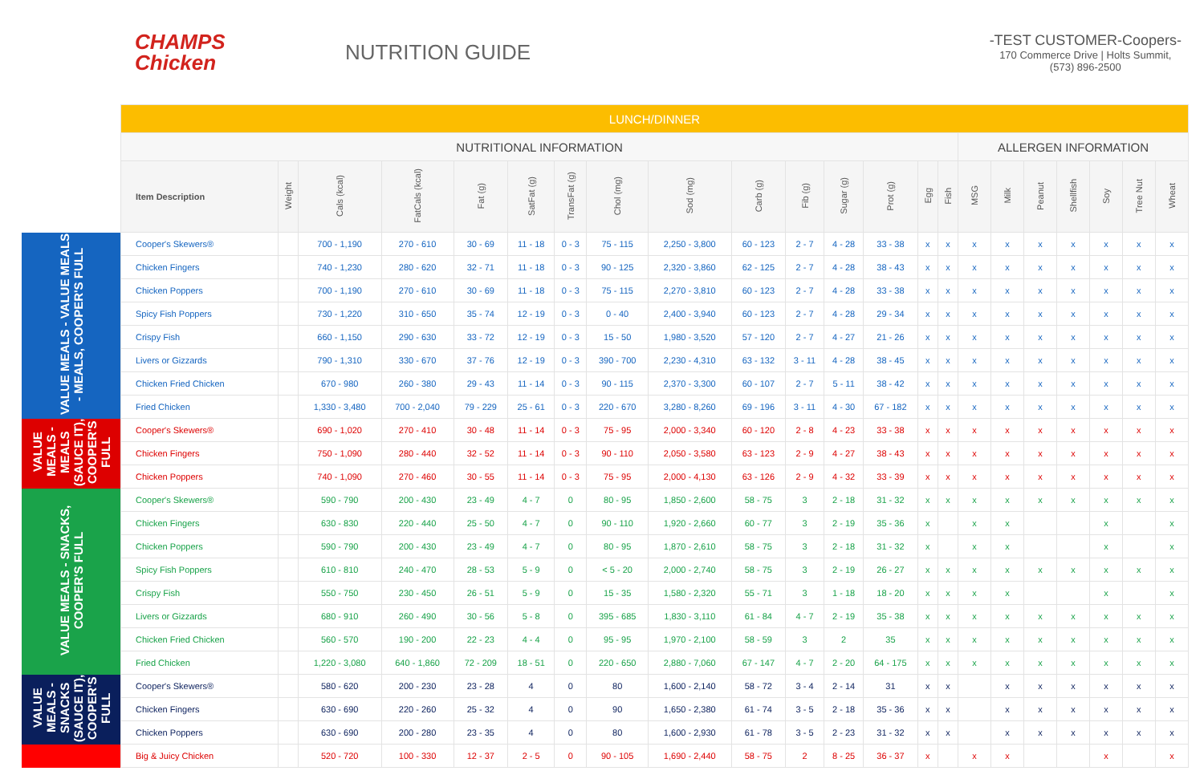CHAMPS
Chicken
NUTRITION GUIDE
-TEST CUSTOMER-Coopers-
170 Commerce Drive | Holts Summit,
(573) 896-2500
| | LUNCH/DINNER | | | | | | | | | | | | | | | | | | | | | |
| | NUTRITIONAL INFORMATION | | | | | | | | | | | | | | | ALLERGEN INFORMATION | | | | | | |
| | Item Description | Weight | Cals (kcal) | FatCals (kcal) | Fat (g) | SatFat (g) | TransFat (g) | Chol (mg) | Sod (mg) | Carb (g) | Fib (g) | Sugar (g) | Prot (g) | Egg | Fish | MSG | Milk | Peanut | Shellfish | Soy | Tree Nut | Wheat |
| VALUE MEALS - VALUE MEALS - MEALS, COOPER'S FULL | Cooper's Skewers® | | 700 - 1,190 | 270 - 610 | 30 - 69 | 11 - 18 | 0 - 3 | 75 - 115 | 2,250 - 3,800 | 60 - 123 | 2 - 7 | 4 - 28 | 33 - 38 | x | x | x | x | x | x | x | x | x |
| | Chicken Fingers | | 740 - 1,230 | 280 - 620 | 32 - 71 | 11 - 18 | 0 - 3 | 90 - 125 | 2,320 - 3,860 | 62 - 125 | 2 - 7 | 4 - 28 | 38 - 43 | x | x | x | x | x | x | x | x | x |
| | Chicken Poppers | | 700 - 1,190 | 270 - 610 | 30 - 69 | 11 - 18 | 0 - 3 | 75 - 115 | 2,270 - 3,810 | 60 - 123 | 2 - 7 | 4 - 28 | 33 - 38 | x | x | x | x | x | x | x | x | x |
| | Spicy Fish Poppers | | 730 - 1,220 | 310 - 650 | 35 - 74 | 12 - 19 | 0 - 3 | 0 - 40 | 2,400 - 3,940 | 60 - 123 | 2 - 7 | 4 - 28 | 29 - 34 | x | x | x | x | x | x | x | x | x |
| | Crispy Fish | | 660 - 1,150 | 290 - 630 | 33 - 72 | 12 - 19 | 0 - 3 | 15 - 50 | 1,980 - 3,520 | 57 - 120 | 2 - 7 | 4 - 27 | 21 - 26 | x | x | x | x | x | x | x | x | x |
| | Livers or Gizzards | | 790 - 1,310 | 330 - 670 | 37 - 76 | 12 - 19 | 0 - 3 | 390 - 700 | 2,230 - 4,310 | 63 - 132 | 3 - 11 | 4 - 28 | 38 - 45 | x | x | x | x | x | x | x | x | x |
| | Chicken Fried Chicken | | 670 - 980 | 260 - 380 | 29 - 43 | 11 - 14 | 0 - 3 | 90 - 115 | 2,370 - 3,300 | 60 - 107 | 2 - 7 | 5 - 11 | 38 - 42 | x | x | x | x | x | x | x | x | x |
| | Fried Chicken | | 1,330 - 3,480 | 700 - 2,040 | 79 - 229 | 25 - 61 | 0 - 3 | 220 - 670 | 3,280 - 8,260 | 69 - 196 | 3 - 11 | 4 - 30 | 67 - 182 | x | x | x | x | x | x | x | x | x |
| VALUE MEALS - MEALS (SAUCE IT), COOPER'S FULL | Cooper's Skewers® | | 690 - 1,020 | 270 - 410 | 30 - 48 | 11 - 14 | 0 - 3 | 75 - 95 | 2,000 - 3,340 | 60 - 120 | 2 - 8 | 4 - 23 | 33 - 38 | x | x | x | x | x | x | x | x | x |
| | Chicken Fingers | | 750 - 1,090 | 280 - 440 | 32 - 52 | 11 - 14 | 0 - 3 | 90 - 110 | 2,050 - 3,580 | 63 - 123 | 2 - 9 | 4 - 27 | 38 - 43 | x | x | x | x | x | x | x | x | x |
| | Chicken Poppers | | 740 - 1,090 | 270 - 460 | 30 - 55 | 11 - 14 | 0 - 3 | 75 - 95 | 2,000 - 4,130 | 63 - 126 | 2 - 9 | 4 - 32 | 33 - 39 | x | x | x | x | x | x | x | x | x |
| VALUE MEALS - SNACKS, COOPER'S FULL | Cooper's Skewers® | | 590 - 790 | 200 - 430 | 23 - 49 | 4 - 7 | 0 | 80 - 95 | 1,850 - 2,600 | 58 - 75 | 3 | 2 - 18 | 31 - 32 | x | x | x | x | x | x | x | x | x |
| | Chicken Fingers | | 630 - 830 | 220 - 440 | 25 - 50 | 4 - 7 | 0 | 90 - 110 | 1,920 - 2,660 | 60 - 77 | 3 | 2 - 19 | 35 - 36 | x | | x | x | | | x | | x |
| | Chicken Poppers | | 590 - 790 | 200 - 430 | 23 - 49 | 4 - 7 | 0 | 80 - 95 | 1,870 - 2,610 | 58 - 75 | 3 | 2 - 18 | 31 - 32 | x | | x | x | | | x | | x |
| | Spicy Fish Poppers | | 610 - 810 | 240 - 470 | 28 - 53 | 5 - 9 | 0 | < 5 - 20 | 2,000 - 2,740 | 58 - 75 | 3 | 2 - 19 | 26 - 27 | x | x | x | x | x | x | x | x | x |
| | Crispy Fish | | 550 - 750 | 230 - 450 | 26 - 51 | 5 - 9 | 0 | 15 - 35 | 1,580 - 2,320 | 55 - 71 | 3 | 1 - 18 | 18 - 20 | x | x | x | x | | | x | | x |
| | Livers or Gizzards | | 680 - 910 | 260 - 490 | 30 - 56 | 5 - 8 | 0 | 395 - 685 | 1,830 - 3,110 | 61 - 84 | 4 - 7 | 2 - 19 | 35 - 38 | x | x | x | x | x | x | x | x | x |
| | Chicken Fried Chicken | | 560 - 570 | 190 - 200 | 22 - 23 | 4 - 4 | 0 | 95 - 95 | 1,970 - 2,100 | 58 - 59 | 3 | 2 | 35 | x | x | x | x | x | x | x | x | x |
| | Fried Chicken | | 1,220 - 3,080 | 640 - 1,860 | 72 - 209 | 18 - 51 | 0 | 220 - 650 | 2,880 - 7,060 | 67 - 147 | 4 - 7 | 2 - 20 | 64 - 175 | x | x | x | x | x | x | x | x | x |
| VALUE MEALS - SNACKS (SAUCE IT), COOPER'S FULL | Cooper's Skewers® | | 580 - 620 | 200 - 230 | 23 - 28 | 4 | 0 | 80 | 1,600 - 2,140 | 58 - 72 | 3 - 4 | 2 - 14 | 31 | x | x | | x | x | x | x | x | x |
| | Chicken Fingers | | 630 - 690 | 220 - 260 | 25 - 32 | 4 | 0 | 90 | 1,650 - 2,380 | 61 - 74 | 3 - 5 | 2 - 18 | 35 - 36 | x | x | | x | x | x | x | x | x |
| | Chicken Poppers | | 630 - 690 | 200 - 280 | 23 - 35 | 4 | 0 | 80 | 1,600 - 2,930 | 61 - 78 | 3 - 5 | 2 - 23 | 31 - 32 | x | x | | x | x | x | x | x | x |
| | Big & Juicy Chicken | | 520 - 720 | 100 - 330 | 12 - 37 | 2 - 5 | 0 | 90 - 105 | 1,690 - 2,440 | 58 - 75 | 2 | 8 - 25 | 36 - 37 | x | | x | x | | | x | | x |